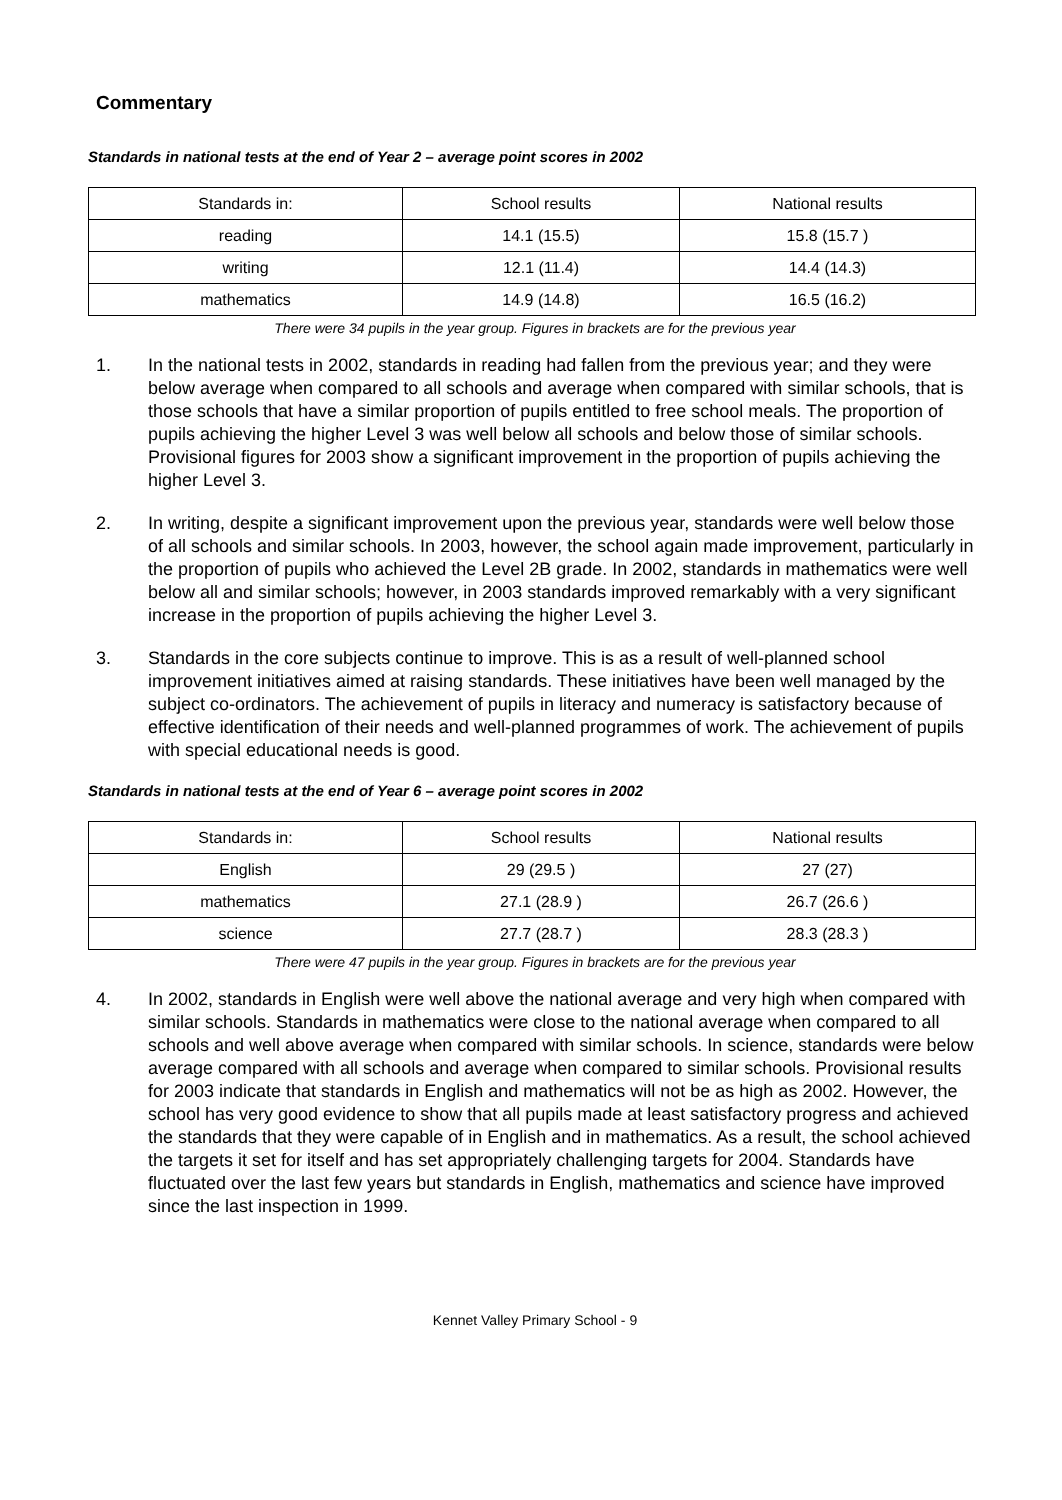Commentary
Standards in national tests at the end of Year 2 – average point scores in 2002
| Standards in: | School results | National results |
| reading | 14.1 (15.5) | 15.8 (15.7 ) |
| writing | 12.1 (11.4) | 14.4 (14.3) |
| mathematics | 14.9 (14.8) | 16.5 (16.2) |
There were 34 pupils in the year group. Figures in brackets are for the previous year
1. In the national tests in 2002, standards in reading had fallen from the previous year; and they were below average when compared to all schools and average when compared with similar schools, that is those schools that have a similar proportion of pupils entitled to free school meals. The proportion of pupils achieving the higher Level 3 was well below all schools and below those of similar schools. Provisional figures for 2003 show a significant improvement in the proportion of pupils achieving the higher Level 3.
2. In writing, despite a significant improvement upon the previous year, standards were well below those of all schools and similar schools. In 2003, however, the school again made improvement, particularly in the proportion of pupils who achieved the Level 2B grade. In 2002, standards in mathematics were well below all and similar schools; however, in 2003 standards improved remarkably with a very significant increase in the proportion of pupils achieving the higher Level 3.
3. Standards in the core subjects continue to improve. This is as a result of well-planned school improvement initiatives aimed at raising standards. These initiatives have been well managed by the subject co-ordinators. The achievement of pupils in literacy and numeracy is satisfactory because of effective identification of their needs and well-planned programmes of work. The achievement of pupils with special educational needs is good.
Standards in national tests at the end of Year 6 – average point scores in 2002
| Standards in: | School results | National results |
| English | 29 (29.5 ) | 27 (27) |
| mathematics | 27.1 (28.9 ) | 26.7 (26.6 ) |
| science | 27.7 (28.7 ) | 28.3 (28.3 ) |
There were 47 pupils in the year group. Figures in brackets are for the previous year
4. In 2002, standards in English were well above the national average and very high when compared with similar schools. Standards in mathematics were close to the national average when compared to all schools and well above average when compared with similar schools. In science, standards were below average compared with all schools and average when compared to similar schools. Provisional results for 2003 indicate that standards in English and mathematics will not be as high as 2002. However, the school has very good evidence to show that all pupils made at least satisfactory progress and achieved the standards that they were capable of in English and in mathematics. As a result, the school achieved the targets it set for itself and has set appropriately challenging targets for 2004. Standards have fluctuated over the last few years but standards in English, mathematics and science have improved since the last inspection in 1999.
Kennet Valley Primary School - 9